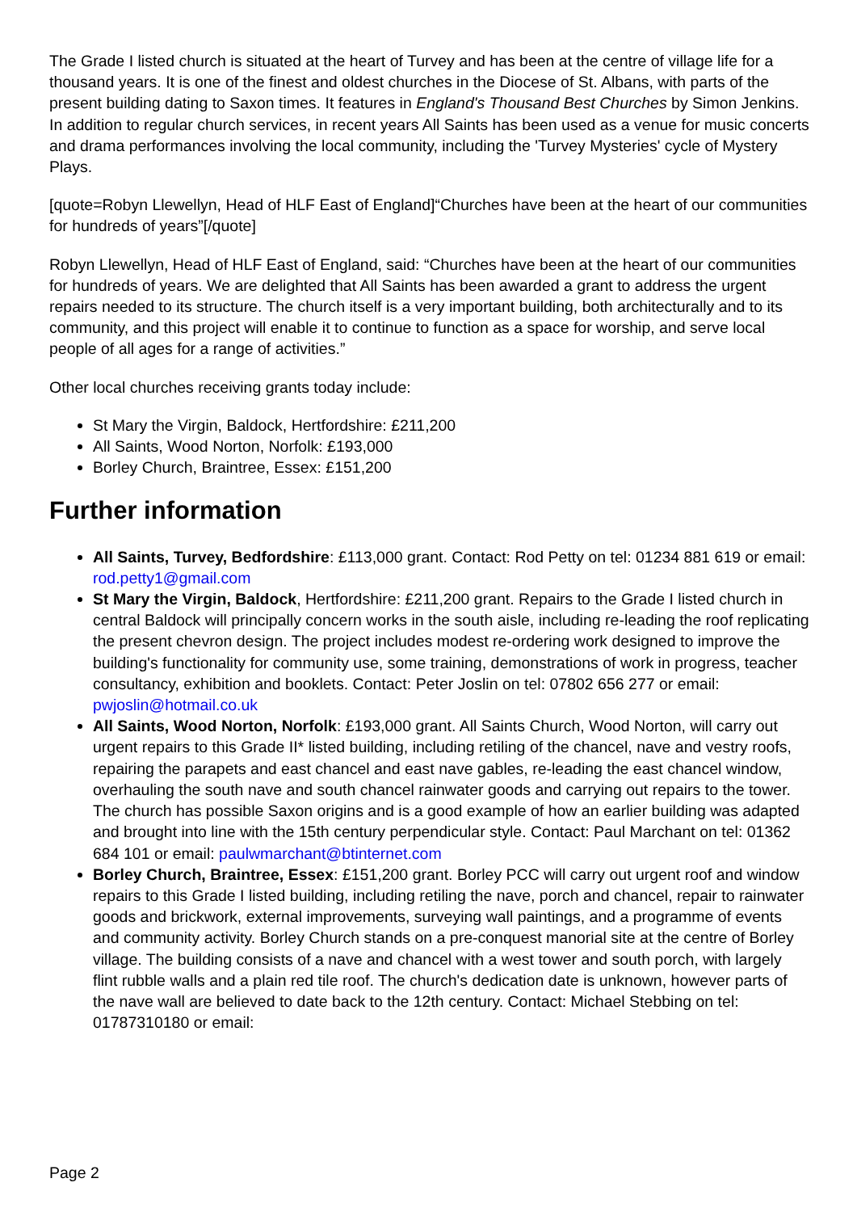The Grade I listed church is situated at the heart of Turvey and has been at the centre of village life for a thousand years. It is one of the finest and oldest churches in the Diocese of St. Albans, with parts of the present building dating to Saxon times. It features in England's Thousand Best Churches by Simon Jenkins. In addition to regular church services, in recent years All Saints has been used as a venue for music concerts and drama performances involving the local community, including the 'Turvey Mysteries' cycle of Mystery Plays.
[quote=Robyn Llewellyn, Head of HLF East of England]“Churches have been at the heart of our communities for hundreds of years”[/quote]
Robyn Llewellyn, Head of HLF East of England, said: “Churches have been at the heart of our communities for hundreds of years. We are delighted that All Saints has been awarded a grant to address the urgent repairs needed to its structure. The church itself is a very important building, both architecturally and to its community, and this project will enable it to continue to function as a space for worship, and serve local people of all ages for a range of activities.”
Other local churches receiving grants today include:
St Mary the Virgin, Baldock, Hertfordshire: £211,200
All Saints, Wood Norton, Norfolk: £193,000
Borley Church, Braintree, Essex: £151,200
Further information
All Saints, Turvey, Bedfordshire: £113,000 grant. Contact: Rod Petty on tel: 01234 881 619 or email: rod.petty1@gmail.com
St Mary the Virgin, Baldock, Hertfordshire: £211,200 grant. Repairs to the Grade I listed church in central Baldock will principally concern works in the south aisle, including re-leading the roof replicating the present chevron design. The project includes modest re-ordering work designed to improve the building's functionality for community use, some training, demonstrations of work in progress, teacher consultancy, exhibition and booklets. Contact: Peter Joslin on tel: 07802 656 277 or email: pwjoslin@hotmail.co.uk
All Saints, Wood Norton, Norfolk: £193,000 grant. All Saints Church, Wood Norton, will carry out urgent repairs to this Grade II* listed building, including retiling of the chancel, nave and vestry roofs, repairing the parapets and east chancel and east nave gables, re-leading the east chancel window, overhauling the south nave and south chancel rainwater goods and carrying out repairs to the tower. The church has possible Saxon origins and is a good example of how an earlier building was adapted and brought into line with the 15th century perpendicular style. Contact: Paul Marchant on tel: 01362 684 101 or email: paulwmarchant@btinternet.com
Borley Church, Braintree, Essex: £151,200 grant. Borley PCC will carry out urgent roof and window repairs to this Grade I listed building, including retiling the nave, porch and chancel, repair to rainwater goods and brickwork, external improvements, surveying wall paintings, and a programme of events and community activity. Borley Church stands on a pre-conquest manorial site at the centre of Borley village. The building consists of a nave and chancel with a west tower and south porch, with largely flint rubble walls and a plain red tile roof. The church's dedication date is unknown, however parts of the nave wall are believed to date back to the 12th century. Contact: Michael Stebbing on tel: 01787310180 or email:
Page 2